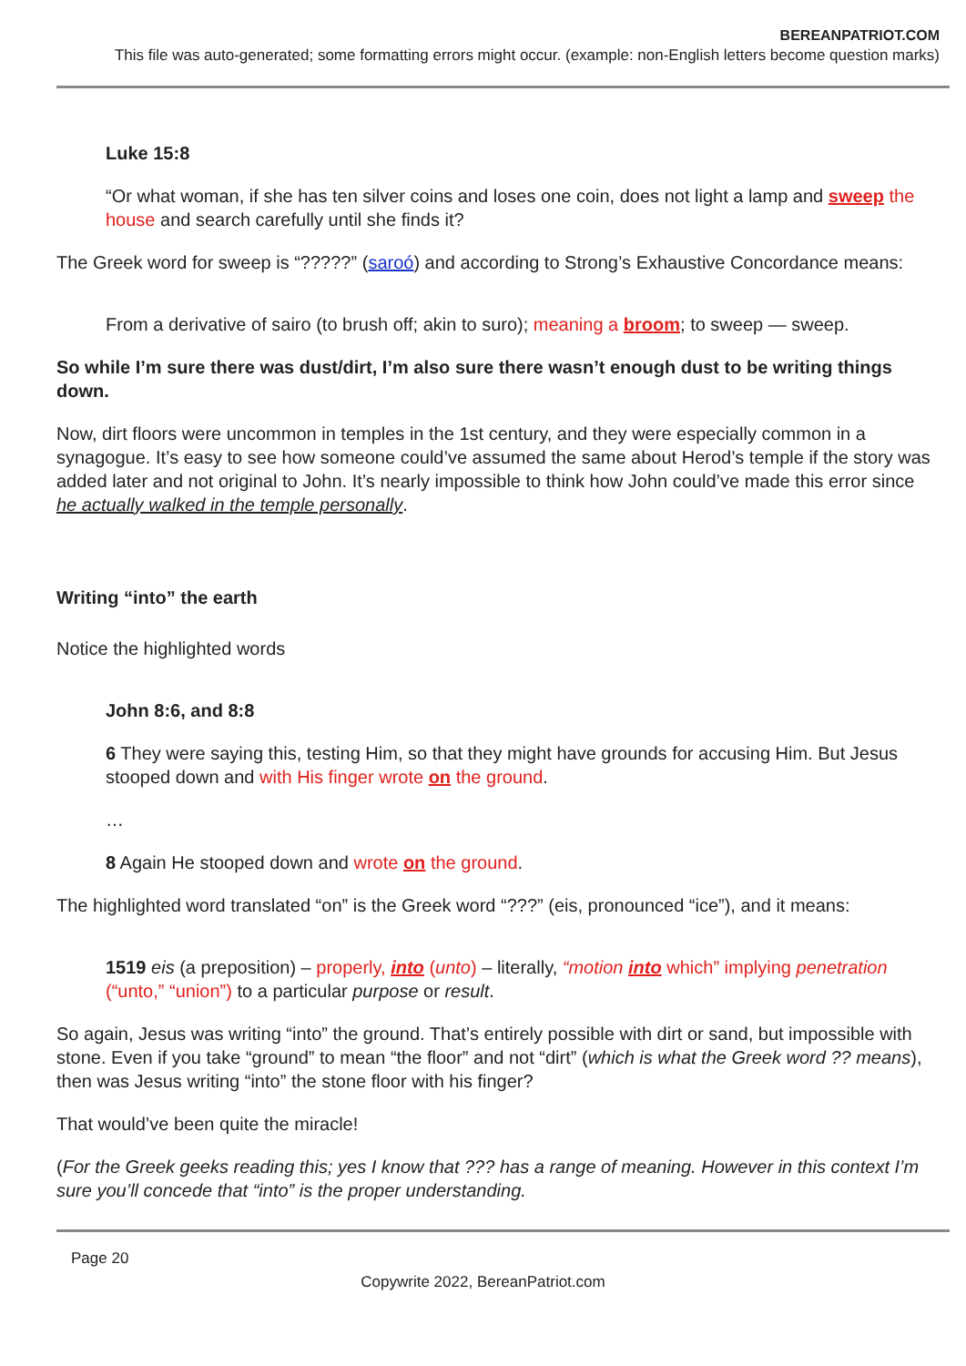BEREANPATRIOT.COM
This file was auto-generated; some formatting errors might occur. (example: non-English letters become question marks)
Luke 15:8
“Or what woman, if she has ten silver coins and loses one coin, does not light a lamp and sweep the house and search carefully until she finds it?
The Greek word for sweep is “?????” (saroó) and according to Strong’s Exhaustive Concordance means:
From a derivative of sairo (to brush off; akin to suro); meaning a broom; to sweep — sweep.
So while I’m sure there was dust/dirt, I’m also sure there wasn’t enough dust to be writing things down.
Now, dirt floors were uncommon in temples in the 1st century, and they were especially common in a synagogue. It’s easy to see how someone could’ve assumed the same about Herod’s temple if the story was added later and not original to John. It’s nearly impossible to think how John could’ve made this error since he actually walked in the temple personally.
Writing “into” the earth
Notice the highlighted words
John 8:6, and 8:8
6 They were saying this, testing Him, so that they might have grounds for accusing Him. But Jesus stooped down and with His finger wrote on the ground.
…
8 Again He stooped down and wrote on the ground.
The highlighted word translated “on” is the Greek word “???” (eis, pronounced “ice”), and it means:
1519 eis (a preposition) – properly, into (unto) – literally, “motion into which” implying penetration (“unto,” “union”) to a particular purpose or result.
So again, Jesus was writing “into” the ground. That’s entirely possible with dirt or sand, but impossible with stone. Even if you take “ground” to mean “the floor” and not “dirt” (which is what the Greek word ?? means), then was Jesus writing “into” the stone floor with his finger?
That would’ve been quite the miracle!
(For the Greek geeks reading this; yes I know that ??? has a range of meaning. However in this context I’m sure you’ll concede that “into” is the proper understanding.
Page 20
Copywrite 2022, BereanPatriot.com